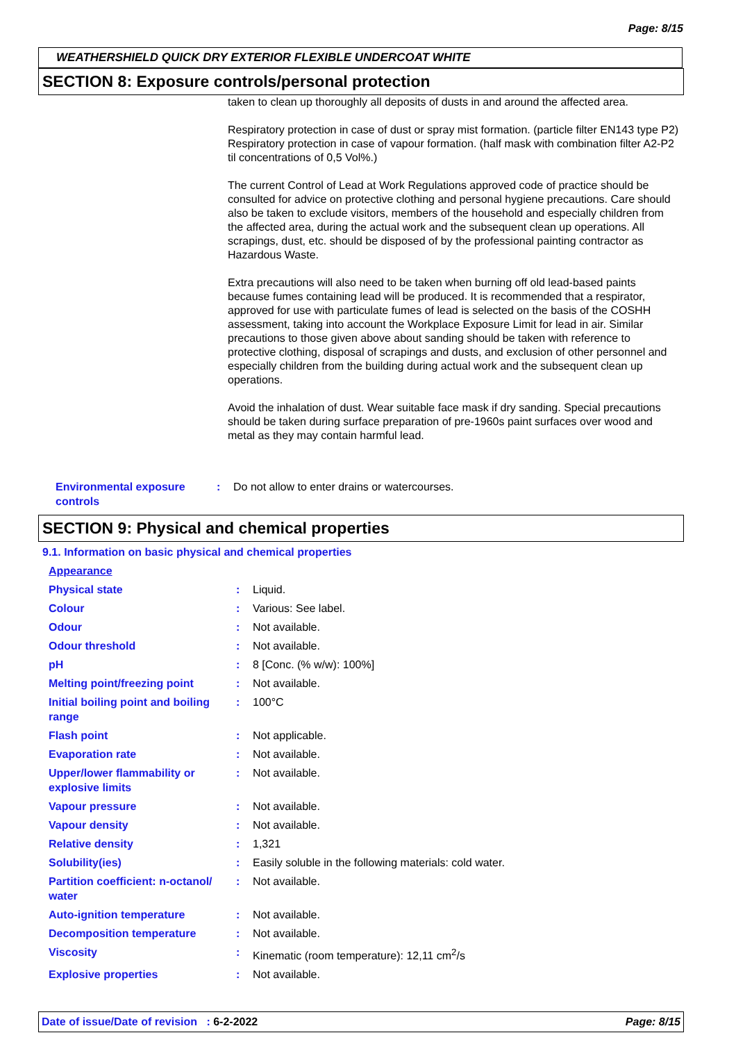Page: 8/15
WEATHERSHIELD QUICK DRY EXTERIOR FLEXIBLE UNDERCOAT WHITE
SECTION 8: Exposure controls/personal protection
taken to clean up thoroughly all deposits of dusts in and around the affected area.
Respiratory protection in case of dust or spray mist formation. (particle filter EN143 type P2) Respiratory protection in case of vapour formation. (half mask with combination filter A2-P2 til concentrations of 0,5 Vol%.)
The current Control of Lead at Work Regulations approved code of practice should be consulted for advice on protective clothing and personal hygiene precautions. Care should also be taken to exclude visitors, members of the household and especially children from the affected area, during the actual work and the subsequent clean up operations. All scrapings, dust, etc. should be disposed of by the professional painting contractor as Hazardous Waste.
Extra precautions will also need to be taken when burning off old lead-based paints because fumes containing lead will be produced. It is recommended that a respirator, approved for use with particulate fumes of lead is selected on the basis of the COSHH assessment, taking into account the Workplace Exposure Limit for lead in air. Similar precautions to those given above about sanding should be taken with reference to protective clothing, disposal of scrapings and dusts, and exclusion of other personnel and especially children from the building during actual work and the subsequent clean up operations.
Avoid the inhalation of dust. Wear suitable face mask if dry sanding. Special precautions should be taken during surface preparation of pre-1960s paint surfaces over wood and metal as they may contain harmful lead.
| Environmental exposure controls | : | Do not allow to enter drains or watercourses. |
SECTION 9: Physical and chemical properties
9.1. Information on basic physical and chemical properties
| Appearance | | |
| Physical state | : | Liquid. |
| Colour | : | Various: See label. |
| Odour | : | Not available. |
| Odour threshold | : | Not available. |
| pH | : | 8 [Conc. (% w/w): 100%] |
| Melting point/freezing point | : | Not available. |
| Initial boiling point and boiling range | : | 100°C |
| Flash point | : | Not applicable. |
| Evaporation rate | : | Not available. |
| Upper/lower flammability or explosive limits | : | Not available. |
| Vapour pressure | : | Not available. |
| Vapour density | : | Not available. |
| Relative density | : | 1,321 |
| Solubility(ies) | : | Easily soluble in the following materials: cold water. |
| Partition coefficient: n-octanol/ water | : | Not available. |
| Auto-ignition temperature | : | Not available. |
| Decomposition temperature | : | Not available. |
| Viscosity | : | Kinematic (room temperature): 12,11 cm<sup>2</sup>/s |
| Explosive properties | : | Not available. |
Date of issue/Date of revision : 6-2-2022 Page: 8/15